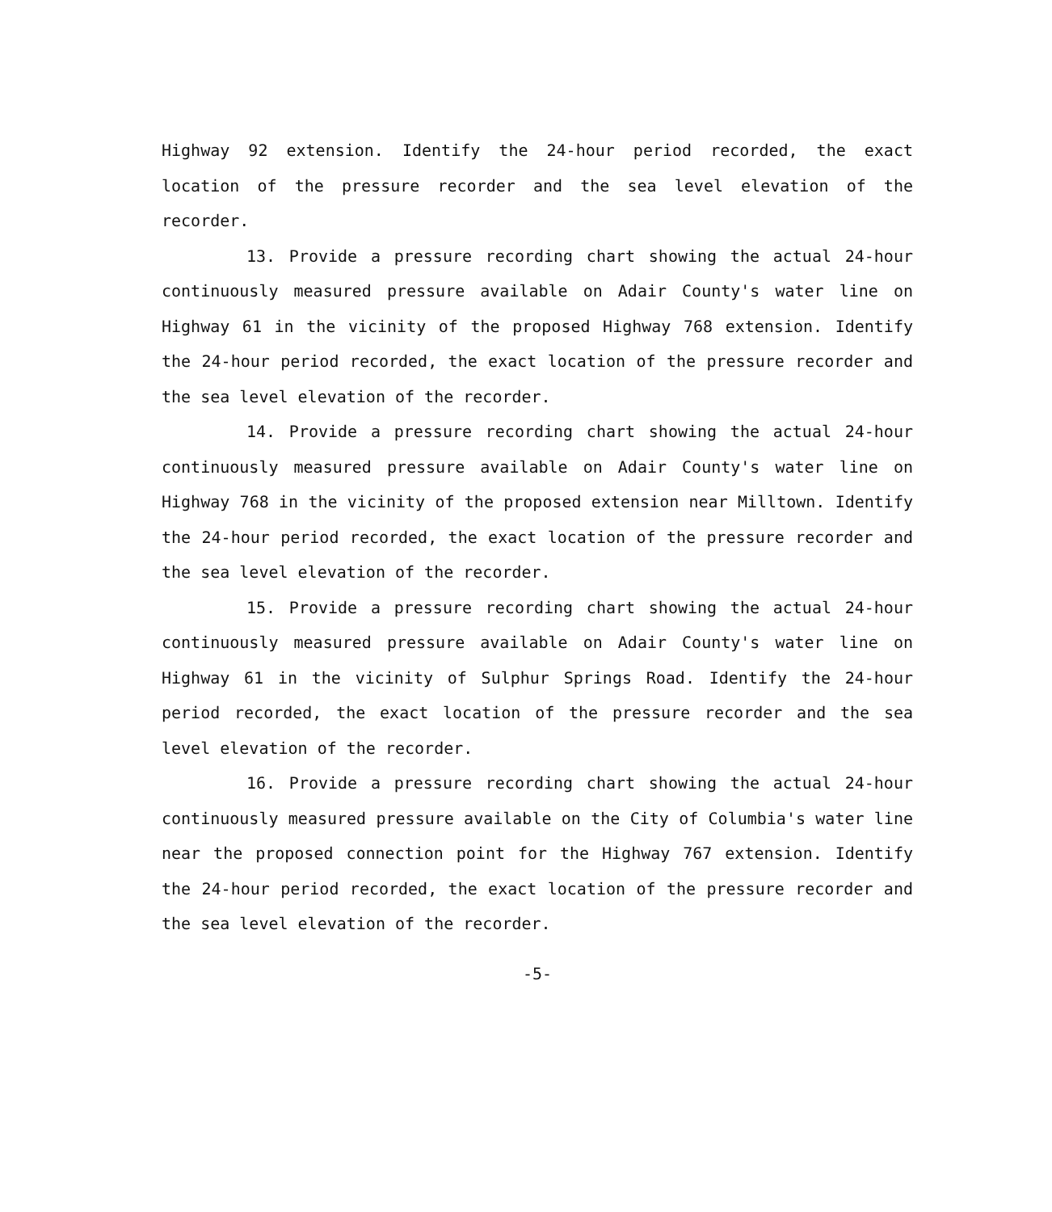Highway 92 extension. Identify the 24-hour period recorded, the exact location of the pressure recorder and the sea level elevation of the recorder.
13. Provide a pressure recording chart showing the actual 24-hour continuously measured pressure available on Adair County's water line on Highway 61 in the vicinity of the proposed Highway 768 extension. Identify the 24-hour period recorded, the exact location of the pressure recorder and the sea level elevation of the recorder.
14. Provide a pressure recording chart showing the actual 24-hour continuously measured pressure available on Adair County's water line on Highway 768 in the vicinity of the proposed extension near Milltown. Identify the 24-hour period recorded, the exact location of the pressure recorder and the sea level elevation of the recorder.
15. Provide a pressure recording chart showing the actual 24-hour continuously measured pressure available on Adair County's water line on Highway 61 in the vicinity of Sulphur Springs Road. Identify the 24-hour period recorded, the exact location of the pressure recorder and the sea level elevation of the recorder.
16. Provide a pressure recording chart showing the actual 24-hour continuously measured pressure available on the City of Columbia's water line near the proposed connection point for the Highway 767 extension. Identify the 24-hour period recorded, the exact location of the pressure recorder and the sea level elevation of the recorder.
-5-